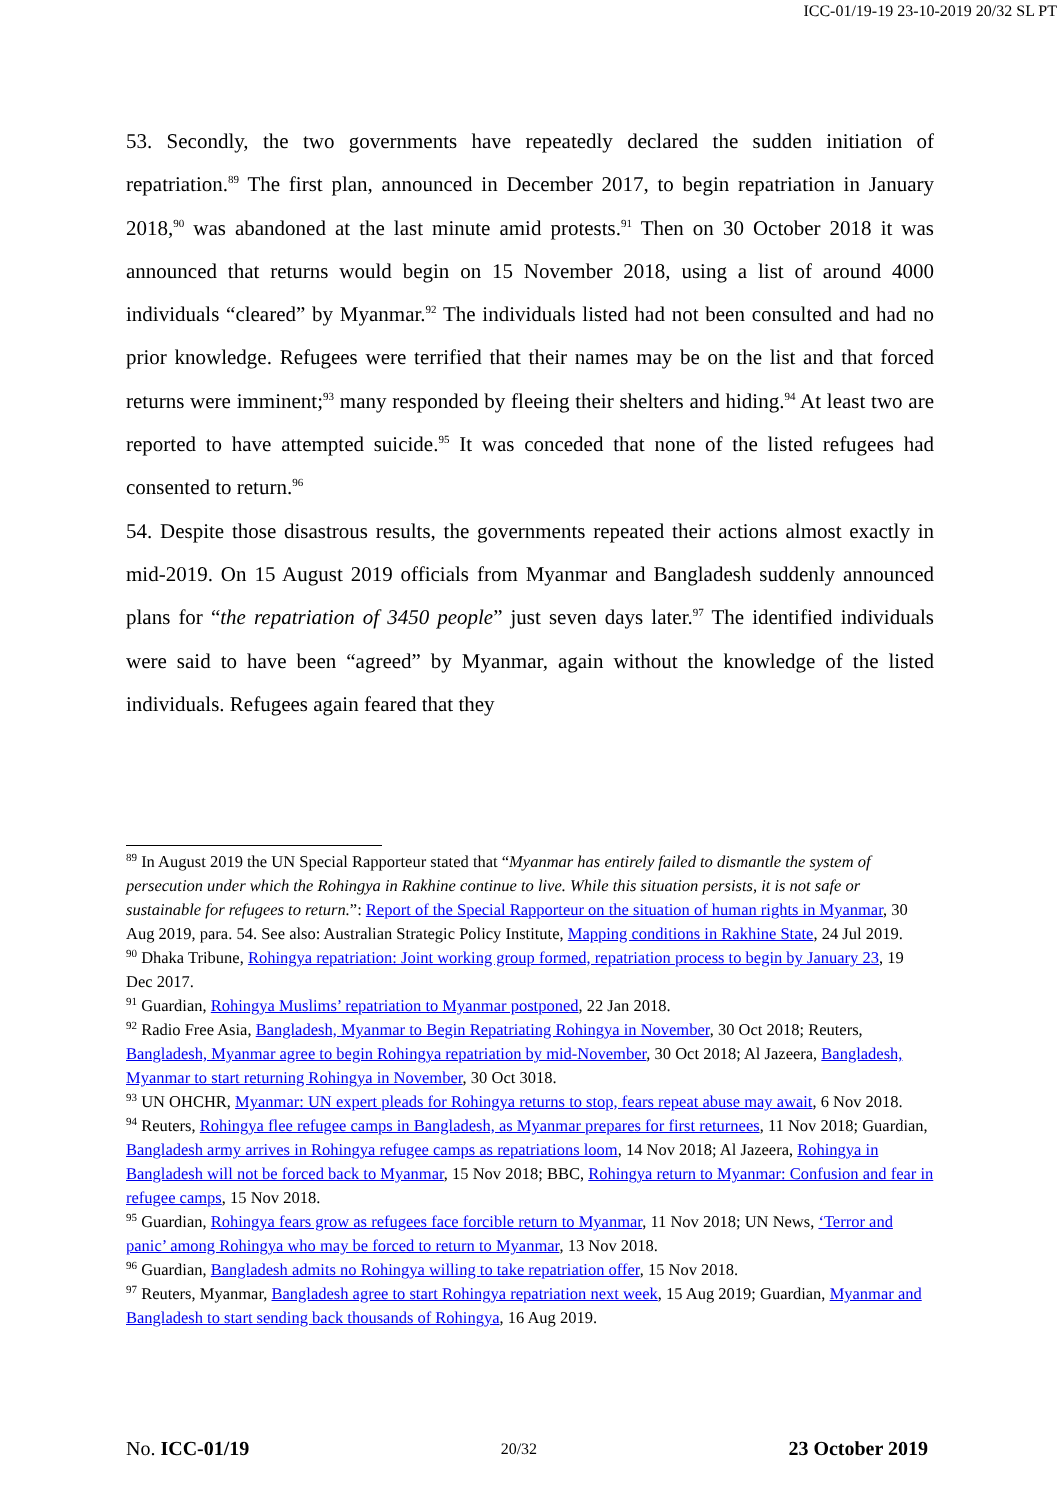ICC-01/19-19 23-10-2019 20/32 SL PT
53. Secondly, the two governments have repeatedly declared the sudden initiation of repatriation.<sup>89</sup> The first plan, announced in December 2017, to begin repatriation in January 2018,<sup>90</sup> was abandoned at the last minute amid protests.<sup>91</sup> Then on 30 October 2018 it was announced that returns would begin on 15 November 2018, using a list of around 4000 individuals “cleared” by Myanmar.<sup>92</sup> The individuals listed had not been consulted and had no prior knowledge. Refugees were terrified that their names may be on the list and that forced returns were imminent;<sup>93</sup> many responded by fleeing their shelters and hiding.<sup>94</sup> At least two are reported to have attempted suicide.<sup>95</sup> It was conceded that none of the listed refugees had consented to return.<sup>96</sup>
54. Despite those disastrous results, the governments repeated their actions almost exactly in mid-2019. On 15 August 2019 officials from Myanmar and Bangladesh suddenly announced plans for “the repatriation of 3450 people” just seven days later.<sup>97</sup> The identified individuals were said to have been “agreed” by Myanmar, again without the knowledge of the listed individuals. Refugees again feared that they
<sup>89</sup> In August 2019 the UN Special Rapporteur stated that “Myanmar has entirely failed to dismantle the system of persecution under which the Rohingya in Rakhine continue to live. While this situation persists, it is not safe or sustainable for refugees to return.”: Report of the Special Rapporteur on the situation of human rights in Myanmar, 30 Aug 2019, para. 54. See also: Australian Strategic Policy Institute, Mapping conditions in Rakhine State, 24 Jul 2019.
<sup>90</sup> Dhaka Tribune, Rohingya repatriation: Joint working group formed, repatriation process to begin by January 23, 19 Dec 2017.
<sup>91</sup> Guardian, Rohingya Muslims’ repatriation to Myanmar postponed, 22 Jan 2018.
<sup>92</sup> Radio Free Asia, Bangladesh, Myanmar to Begin Repatriating Rohingya in November, 30 Oct 2018; Reuters, Bangladesh, Myanmar agree to begin Rohingya repatriation by mid-November, 30 Oct 2018; Al Jazeera, Bangladesh, Myanmar to start returning Rohingya in November, 30 Oct 3018.
<sup>93</sup> UN OHCHR, Myanmar: UN expert pleads for Rohingya returns to stop, fears repeat abuse may await, 6 Nov 2018.
<sup>94</sup> Reuters, Rohingya flee refugee camps in Bangladesh, as Myanmar prepares for first returnees, 11 Nov 2018; Guardian, Bangladesh army arrives in Rohingya refugee camps as repatriations loom, 14 Nov 2018; Al Jazeera, Rohingya in Bangladesh will not be forced back to Myanmar, 15 Nov 2018; BBC, Rohingya return to Myanmar: Confusion and fear in refugee camps, 15 Nov 2018.
<sup>95</sup> Guardian, Rohingya fears grow as refugees face forcible return to Myanmar, 11 Nov 2018; UN News, ‘Terror and panic’ among Rohingya who may be forced to return to Myanmar, 13 Nov 2018.
<sup>96</sup> Guardian, Bangladesh admits no Rohingya willing to take repatriation offer, 15 Nov 2018.
<sup>97</sup> Reuters, Myanmar, Bangladesh agree to start Rohingya repatriation next week, 15 Aug 2019; Guardian, Myanmar and Bangladesh to start sending back thousands of Rohingya, 16 Aug 2019.
No. ICC-01/19 20/32 23 October 2019